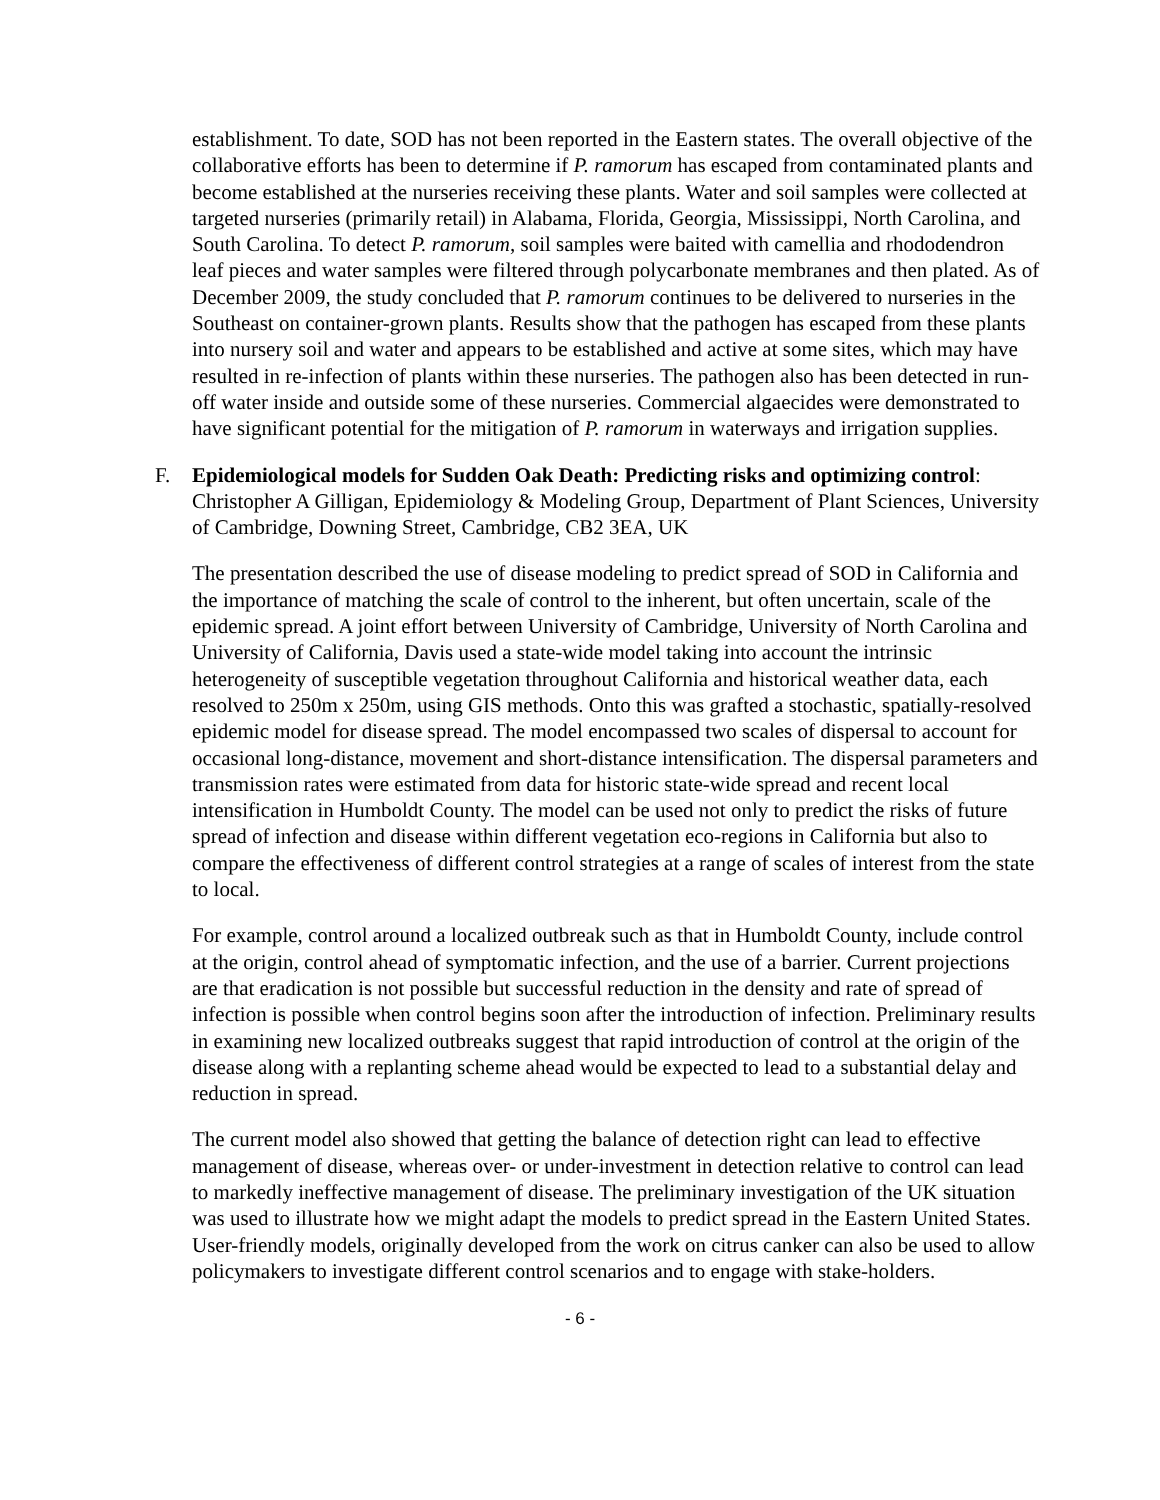establishment. To date, SOD has not been reported in the Eastern states. The overall objective of the collaborative efforts has been to determine if P. ramorum has escaped from contaminated plants and become established at the nurseries receiving these plants. Water and soil samples were collected at targeted nurseries (primarily retail) in Alabama, Florida, Georgia, Mississippi, North Carolina, and South Carolina. To detect P. ramorum, soil samples were baited with camellia and rhododendron leaf pieces and water samples were filtered through polycarbonate membranes and then plated. As of December 2009, the study concluded that P. ramorum continues to be delivered to nurseries in the Southeast on container-grown plants. Results show that the pathogen has escaped from these plants into nursery soil and water and appears to be established and active at some sites, which may have resulted in re-infection of plants within these nurseries. The pathogen also has been detected in run-off water inside and outside some of these nurseries. Commercial algaecides were demonstrated to have significant potential for the mitigation of P. ramorum in waterways and irrigation supplies.
F. Epidemiological models for Sudden Oak Death: Predicting risks and optimizing control: Christopher A Gilligan, Epidemiology & Modeling Group, Department of Plant Sciences, University of Cambridge, Downing Street, Cambridge, CB2 3EA, UK
The presentation described the use of disease modeling to predict spread of SOD in California and the importance of matching the scale of control to the inherent, but often uncertain, scale of the epidemic spread. A joint effort between University of Cambridge, University of North Carolina and University of California, Davis used a state-wide model taking into account the intrinsic heterogeneity of susceptible vegetation throughout California and historical weather data, each resolved to 250m x 250m, using GIS methods. Onto this was grafted a stochastic, spatially-resolved epidemic model for disease spread. The model encompassed two scales of dispersal to account for occasional long-distance, movement and short-distance intensification. The dispersal parameters and transmission rates were estimated from data for historic state-wide spread and recent local intensification in Humboldt County. The model can be used not only to predict the risks of future spread of infection and disease within different vegetation eco-regions in California but also to compare the effectiveness of different control strategies at a range of scales of interest from the state to local.
For example, control around a localized outbreak such as that in Humboldt County, include control at the origin, control ahead of symptomatic infection, and the use of a barrier. Current projections are that eradication is not possible but successful reduction in the density and rate of spread of infection is possible when control begins soon after the introduction of infection. Preliminary results in examining new localized outbreaks suggest that rapid introduction of control at the origin of the disease along with a replanting scheme ahead would be expected to lead to a substantial delay and reduction in spread.
The current model also showed that getting the balance of detection right can lead to effective management of disease, whereas over- or under-investment in detection relative to control can lead to markedly ineffective management of disease. The preliminary investigation of the UK situation was used to illustrate how we might adapt the models to predict spread in the Eastern United States. User-friendly models, originally developed from the work on citrus canker can also be used to allow policymakers to investigate different control scenarios and to engage with stake-holders.
- 6 -